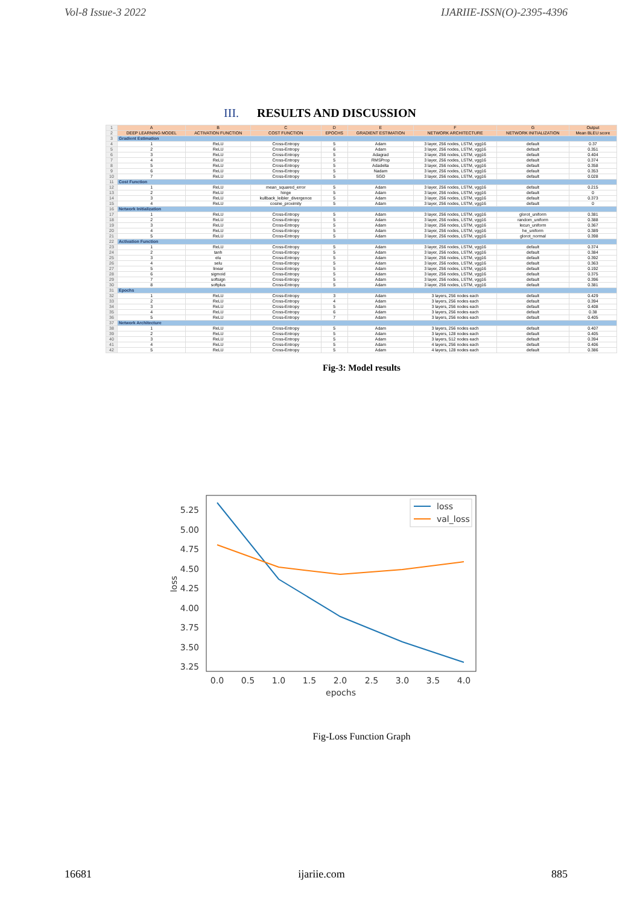Vol-8 Issue-3 2022 IJARIIE-ISSN(O)-2395-4396
III. RESULTS AND DISCUSSION
| 1 | A | B | C | D | E | F | G | Output |
| 2 | DEEP LEARNING MODEL | ACTIVATION FUNCTION | COST FUNCTION | EPOCHS | GRADIENT ESTIMATION | NETWORK ARCHITECTURE | NETWORK INITIALIZATION | Mean BLEU score |
| 3 | Gradient Estimation | | | | | | | |
| 4 | 1 | ReLU | Cross-Entropy | 5 | Adam | 3 layer, 256 nodes, LSTM, vgg16 | default | 0.37 |
| 5 | 2 | ReLU | Cross-Entropy | 6 | Adam | 3 layer, 256 nodes, LSTM, vgg16 | default | 0.351 |
| 6 | 3 | ReLU | Cross-Entropy | 5 | Adagrad | 3 layer, 256 nodes, LSTM, vgg16 | default | 0.404 |
| 7 | 4 | ReLU | Cross-Entropy | 5 | RMSProp | 3 layer, 256 nodes, LSTM, vgg16 | default | 0.374 |
| 8 | 5 | ReLU | Cross-Entropy | 5 | Adadelta | 3 layer, 256 nodes, LSTM, vgg16 | default | 0.358 |
| 9 | 6 | ReLU | Cross-Entropy | 5 | Nadam | 3 layer, 256 nodes, LSTM, vgg16 | default | 0.353 |
| 10 | 7 | ReLU | Cross-Entropy | 5 | SGD | 3 layer, 256 nodes, LSTM, vgg16 | default | 0.028 |
| 11 | Cost Function | | | | | | | |
| 12 | 1 | ReLU | mean_squared_error | 5 | Adam | 3 layer, 256 nodes, LSTM, vgg16 | default | 0.215 |
| 13 | 2 | ReLU | hinge | 5 | Adam | 3 layer, 256 nodes, LSTM, vgg16 | default | 0 |
| 14 | 3 | ReLU | kullback_leibler_divergence | 5 | Adam | 3 layer, 256 nodes, LSTM, vgg16 | default | 0.373 |
| 15 | 4 | ReLU | cosine_proximity | 5 | Adam | 3 layer, 256 nodes, LSTM, vgg16 | default | 0 |
| 16 | Network Initialization | | | | | | | |
| 17 | 1 | ReLU | Cross-Entropy | 5 | Adam | 3 layer, 256 nodes, LSTM, vgg16 | glorot_uniform | 0.381 |
| 18 | 2 | ReLU | Cross-Entropy | 5 | Adam | 3 layer, 256 nodes, LSTM, vgg16 | random_uniform | 0.388 |
| 19 | 3 | ReLU | Cross-Entropy | 5 | Adam | 3 layer, 256 nodes, LSTM, vgg16 | lecun_uniform | 0.367 |
| 20 | 4 | ReLU | Cross-Entropy | 5 | Adam | 3 layer, 256 nodes, LSTM, vgg16 | he_uniform | 0.389 |
| 21 | 5 | ReLU | Cross-Entropy | 5 | Adam | 3 layer, 256 nodes, LSTM, vgg16 | glorot_normal | 0.398 |
| 22 | Activation Function | | | | | | | |
| 23 | 1 | ReLU | Cross-Entropy | 5 | Adam | 3 layer, 256 nodes, LSTM, vgg16 | default | 0.374 |
| 24 | 2 | tanh | Cross-Entropy | 5 | Adam | 3 layer, 256 nodes, LSTM, vgg16 | default | 0.384 |
| 25 | 3 | elu | Cross-Entropy | 5 | Adam | 3 layer, 256 nodes, LSTM, vgg16 | default | 0.392 |
| 26 | 4 | selu | Cross-Entropy | 5 | Adam | 3 layer, 256 nodes, LSTM, vgg16 | default | 0.363 |
| 27 | 5 | linear | Cross-Entropy | 5 | Adam | 3 layer, 256 nodes, LSTM, vgg16 | default | 0.192 |
| 28 | 6 | sigmoid | Cross-Entropy | 5 | Adam | 3 layer, 256 nodes, LSTM, vgg16 | default | 0.375 |
| 29 | 7 | softsign | Cross-Entropy | 5 | Adam | 3 layer, 256 nodes, LSTM, vgg16 | default | 0.396 |
| 30 | 8 | softplus | Cross-Entropy | 5 | Adam | 3 layer, 256 nodes, LSTM, vgg16 | default | 0.381 |
| 31 | Epochs | | | | | | | |
| 32 | 1 | ReLU | Cross-Entropy | 3 | Adam | 3 layers, 256 nodes each | default | 0.429 |
| 33 | 2 | ReLU | Cross-Entropy | 4 | Adam | 3 layers, 256 nodes each | default | 0.394 |
| 34 | 3 | ReLU | Cross-Entropy | 5 | Adam | 3 layers, 256 nodes each | default | 0.408 |
| 35 | 4 | ReLU | Cross-Entropy | 6 | Adam | 3 layers, 256 nodes each | default | 0.38 |
| 36 | 5 | ReLU | Cross-Entropy | 7 | Adam | 3 layers, 256 nodes each | default | 0.405 |
| 37 | Network Architecture | | | | | | | |
| 38 | 1 | ReLU | Cross-Entropy | 5 | Adam | 3 layers, 256 nodes each | default | 0.407 |
| 39 | 2 | ReLU | Cross-Entropy | 5 | Adam | 3 layers, 128 nodes each | default | 0.405 |
| 40 | 3 | ReLU | Cross-Entropy | 5 | Adam | 3 layers, 512 nodes each | default | 0.394 |
| 41 | 4 | ReLU | Cross-Entropy | 5 | Adam | 4 layers, 256 nodes each | default | 0.406 |
| 42 | 5 | ReLU | Cross-Entropy | 5 | Adam | 4 layers, 128 nodes each | default | 0.386 |
Fig-3: Model results
5.25
5.00
4.75
4.50
4.25
4.00
3.75
3.50
3.25
0.0
0.5
1.0
1.5
2.0
2.5
3.0
3.5
4.0
epochs
loss
loss
val_loss
Fig-Loss Function Graph
16681 ijariie.com 885